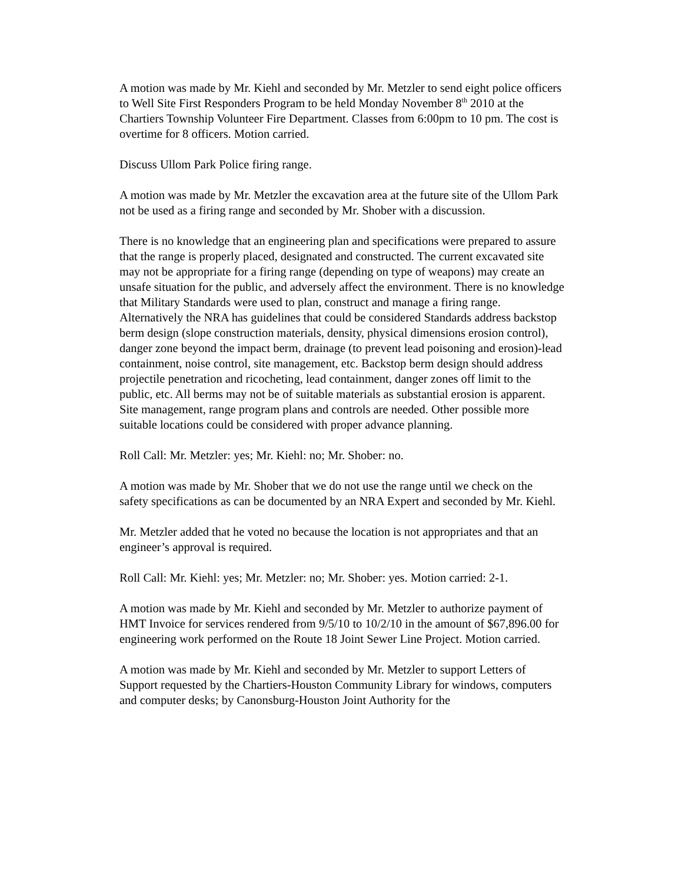A motion was made by Mr. Kiehl and seconded by Mr. Metzler to send eight police officers to Well Site First Responders Program to be held Monday November 8<sup>th</sup> 2010 at the Chartiers Township Volunteer Fire Department. Classes from 6:00pm to 10 pm. The cost is overtime for 8 officers. Motion carried.
Discuss Ullom Park Police firing range.
A motion was made by Mr. Metzler the excavation area at the future site of the Ullom Park not be used as a firing range and seconded by Mr. Shober with a discussion.
There is no knowledge that an engineering plan and specifications were prepared to assure that the range is properly placed, designated and constructed. The current excavated site may not be appropriate for a firing range (depending on type of weapons) may create an unsafe situation for the public, and adversely affect the environment. There is no knowledge that Military Standards were used to plan, construct and manage a firing range. Alternatively the NRA has guidelines that could be considered Standards address backstop berm design (slope construction materials, density, physical dimensions erosion control), danger zone beyond the impact berm, drainage (to prevent lead poisoning and erosion)-lead containment, noise control, site management, etc. Backstop berm design should address projectile penetration and ricocheting, lead containment, danger zones off limit to the public, etc. All berms may not be of suitable materials as substantial erosion is apparent. Site management, range program plans and controls are needed. Other possible more suitable locations could be considered with proper advance planning.
Roll Call: Mr. Metzler: yes; Mr. Kiehl: no; Mr. Shober: no.
A motion was made by Mr. Shober that we do not use the range until we check on the safety specifications as can be documented by an NRA Expert and seconded by Mr. Kiehl.
Mr. Metzler added that he voted no because the location is not appropriates and that an engineer’s approval is required.
Roll Call: Mr. Kiehl: yes; Mr. Metzler: no; Mr. Shober: yes. Motion carried: 2-1.
A motion was made by Mr. Kiehl and seconded by Mr. Metzler to authorize payment of HMT Invoice for services rendered from 9/5/10 to 10/2/10 in the amount of $67,896.00 for engineering work performed on the Route 18 Joint Sewer Line Project. Motion carried.
A motion was made by Mr. Kiehl and seconded by Mr. Metzler to support Letters of Support requested by the Chartiers-Houston Community Library for windows, computers and computer desks; by Canonsburg-Houston Joint Authority for the